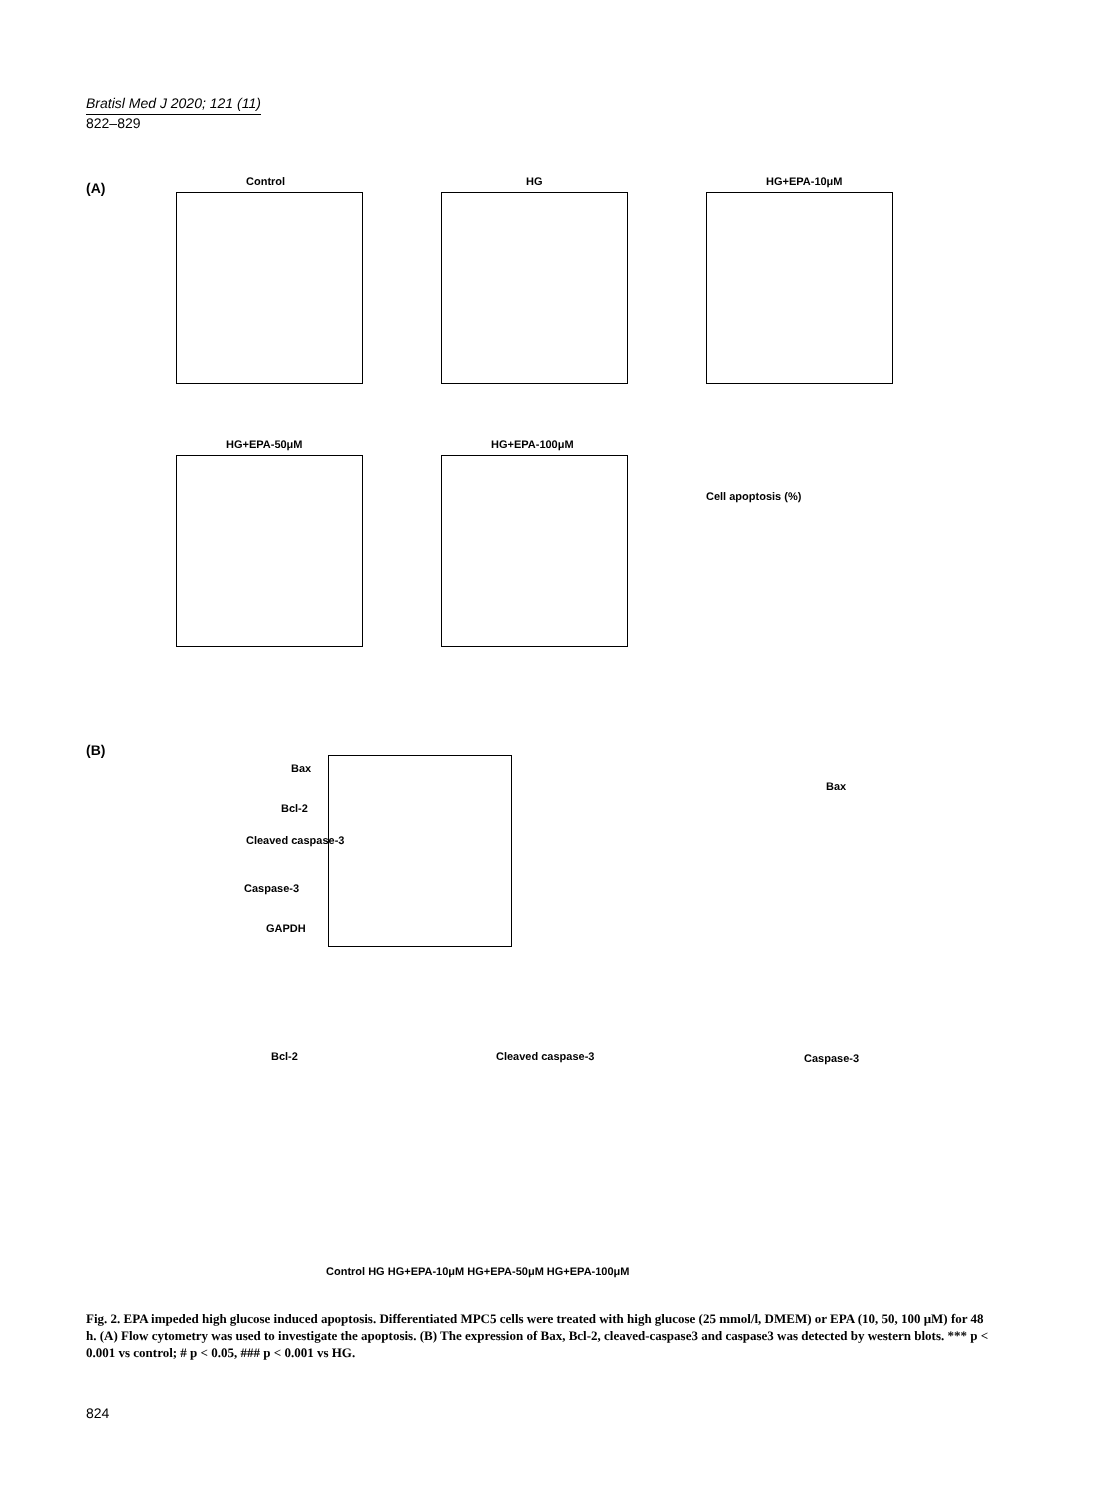Bratisl Med J 2020; 121 (11)
822–829
(A) Control HG HG+EPA-10μM
HG+EPA-50μM HG+EPA-100μM
Cell apoptosis (%)
(B)
Bax
Bcl-2
Cleaved caspase-3
Caspase-3
GAPDH
Bax
Bcl-2 Cleaved caspase-3 Caspase-3
Control HG HG+EPA-10μM HG+EPA-50μM HG+EPA-100μM
Fig. 2. EPA impeded high glucose induced apoptosis. Differentiated MPC5 cells were treated with high glucose (25 mmol/l, DMEM) or EPA (10, 50, 100 μM) for 48 h. (A) Flow cytometry was used to investigate the apoptosis. (B) The expression of Bax, Bcl-2, cleaved-caspase3 and caspase3 was detected by western blots. *** p < 0.001 vs control; # p < 0.05, ### p < 0.001 vs HG.
824